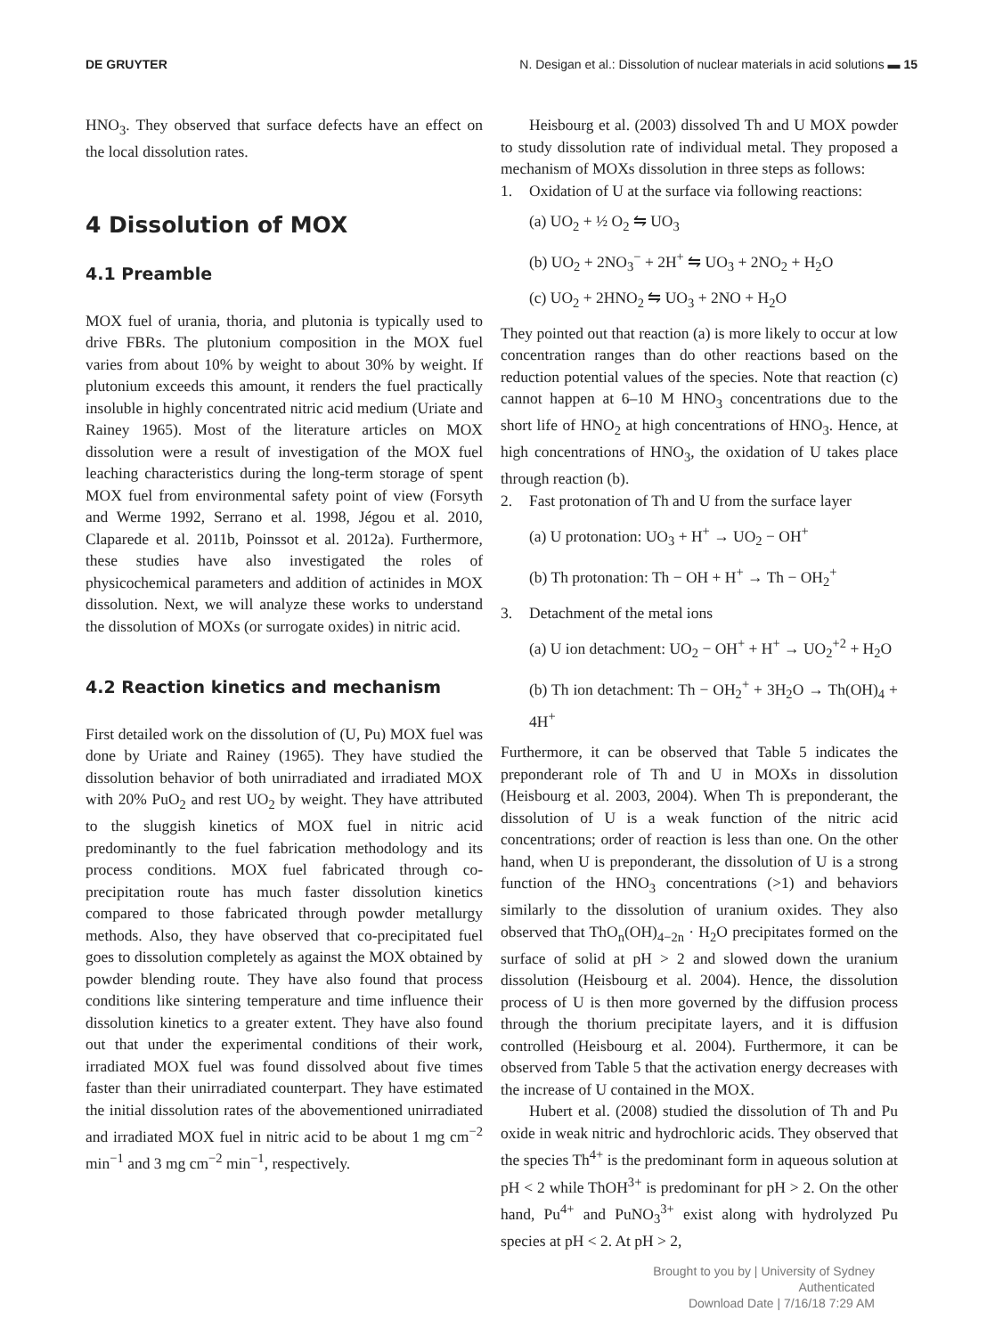DE GRUYTER N. Desigan et al.: Dissolution of nuclear materials in acid solutions ▬ 15
HNO<sub>3</sub>. They observed that surface defects have an effect on the local dissolution rates.
4 Dissolution of MOX
4.1 Preamble
MOX fuel of urania, thoria, and plutonia is typically used to drive FBRs. The plutonium composition in the MOX fuel varies from about 10% by weight to about 30% by weight. If plutonium exceeds this amount, it renders the fuel practically insoluble in highly concentrated nitric acid medium (Uriate and Rainey 1965). Most of the literature articles on MOX dissolution were a result of investigation of the MOX fuel leaching characteristics during the long-term storage of spent MOX fuel from environmental safety point of view (Forsyth and Werme 1992, Serrano et al. 1998, Jégou et al. 2010, Claparede et al. 2011b, Poinssot et al. 2012a). Furthermore, these studies have also investigated the roles of physicochemical parameters and addition of actinides in MOX dissolution. Next, we will analyze these works to understand the dissolution of MOXs (or surrogate oxides) in nitric acid.
4.2 Reaction kinetics and mechanism
First detailed work on the dissolution of (U, Pu) MOX fuel was done by Uriate and Rainey (1965). They have studied the dissolution behavior of both unirradiated and irradiated MOX with 20% PuO<sub>2</sub> and rest UO<sub>2</sub> by weight. They have attributed to the sluggish kinetics of MOX fuel in nitric acid predominantly to the fuel fabrication methodology and its process conditions. MOX fuel fabricated through co-precipitation route has much faster dissolution kinetics compared to those fabricated through powder metallurgy methods. Also, they have observed that co-precipitated fuel goes to dissolution completely as against the MOX obtained by powder blending route. They have also found that process conditions like sintering temperature and time influence their dissolution kinetics to a greater extent. They have also found out that under the experimental conditions of their work, irradiated MOX fuel was found dissolved about five times faster than their unirradiated counterpart. They have estimated the initial dissolution rates of the abovementioned unirradiated and irradiated MOX fuel in nitric acid to be about 1 mg cm<sup>−2</sup> min<sup>−1</sup> and 3 mg cm<sup>−2</sup> min<sup>−1</sup>, respectively.
Heisbourg et al. (2003) dissolved Th and U MOX powder to study dissolution rate of individual metal. They proposed a mechanism of MOXs dissolution in three steps as follows:
1. Oxidation of U at the surface via following reactions:
(a) UO<sub>2</sub> + ½ O<sub>2</sub> ⇋ UO<sub>3</sub>
(b) UO<sub>2</sub> + 2NO<sub>3</sub><sup>−</sup> + 2H<sup>+</sup> ⇋ UO<sub>3</sub> + 2NO<sub>2</sub> + H<sub>2</sub>O
(c) UO<sub>2</sub> + 2HNO<sub>2</sub> ⇋ UO<sub>3</sub> + 2NO + H<sub>2</sub>O
They pointed out that reaction (a) is more likely to occur at low concentration ranges than do other reactions based on the reduction potential values of the species. Note that reaction (c) cannot happen at 6–10 M HNO<sub>3</sub> concentrations due to the short life of HNO<sub>2</sub> at high concentrations of HNO<sub>3</sub>. Hence, at high concentrations of HNO<sub>3</sub>, the oxidation of U takes place through reaction (b).
2. Fast protonation of Th and U from the surface layer
(a) U protonation: UO<sub>3</sub> + H<sup>+</sup> → UO<sub>2</sub> − OH<sup>+</sup>
(b) Th protonation: Th − OH + H<sup>+</sup> → Th − OH<sub>2</sub><sup>+</sup>
3. Detachment of the metal ions
(a) U ion detachment: UO<sub>2</sub> − OH<sup>+</sup> + H<sup>+</sup> → UO<sub>2</sub><sup>+2</sup> + H<sub>2</sub>O
(b) Th ion detachment: Th − OH<sub>2</sub><sup>+</sup> + 3H<sub>2</sub>O → Th(OH)<sub>4</sub> + 4H<sup>+</sup>
Furthermore, it can be observed that Table 5 indicates the preponderant role of Th and U in MOXs in dissolution (Heisbourg et al. 2003, 2004). When Th is preponderant, the dissolution of U is a weak function of the nitric acid concentrations; order of reaction is less than one. On the other hand, when U is preponderant, the dissolution of U is a strong function of the HNO<sub>3</sub> concentrations (>1) and behaviors similarly to the dissolution of uranium oxides. They also observed that ThO<sub>n</sub>(OH)<sub>4−2n</sub> · H<sub>2</sub>O precipitates formed on the surface of solid at pH > 2 and slowed down the uranium dissolution (Heisbourg et al. 2004). Hence, the dissolution process of U is then more governed by the diffusion process through the thorium precipitate layers, and it is diffusion controlled (Heisbourg et al. 2004). Furthermore, it can be observed from Table 5 that the activation energy decreases with the increase of U contained in the MOX.
Hubert et al. (2008) studied the dissolution of Th and Pu oxide in weak nitric and hydrochloric acids. They observed that the species Th<sup>4+</sup> is the predominant form in aqueous solution at pH < 2 while ThOH<sup>3+</sup> is predominant for pH > 2. On the other hand, Pu<sup>4+</sup> and PuNO<sub>3</sub><sup>3+</sup> exist along with hydrolyzed Pu species at pH < 2. At pH > 2,
Brought to you by | University of Sydney
Authenticated
Download Date | 7/16/18 7:29 AM